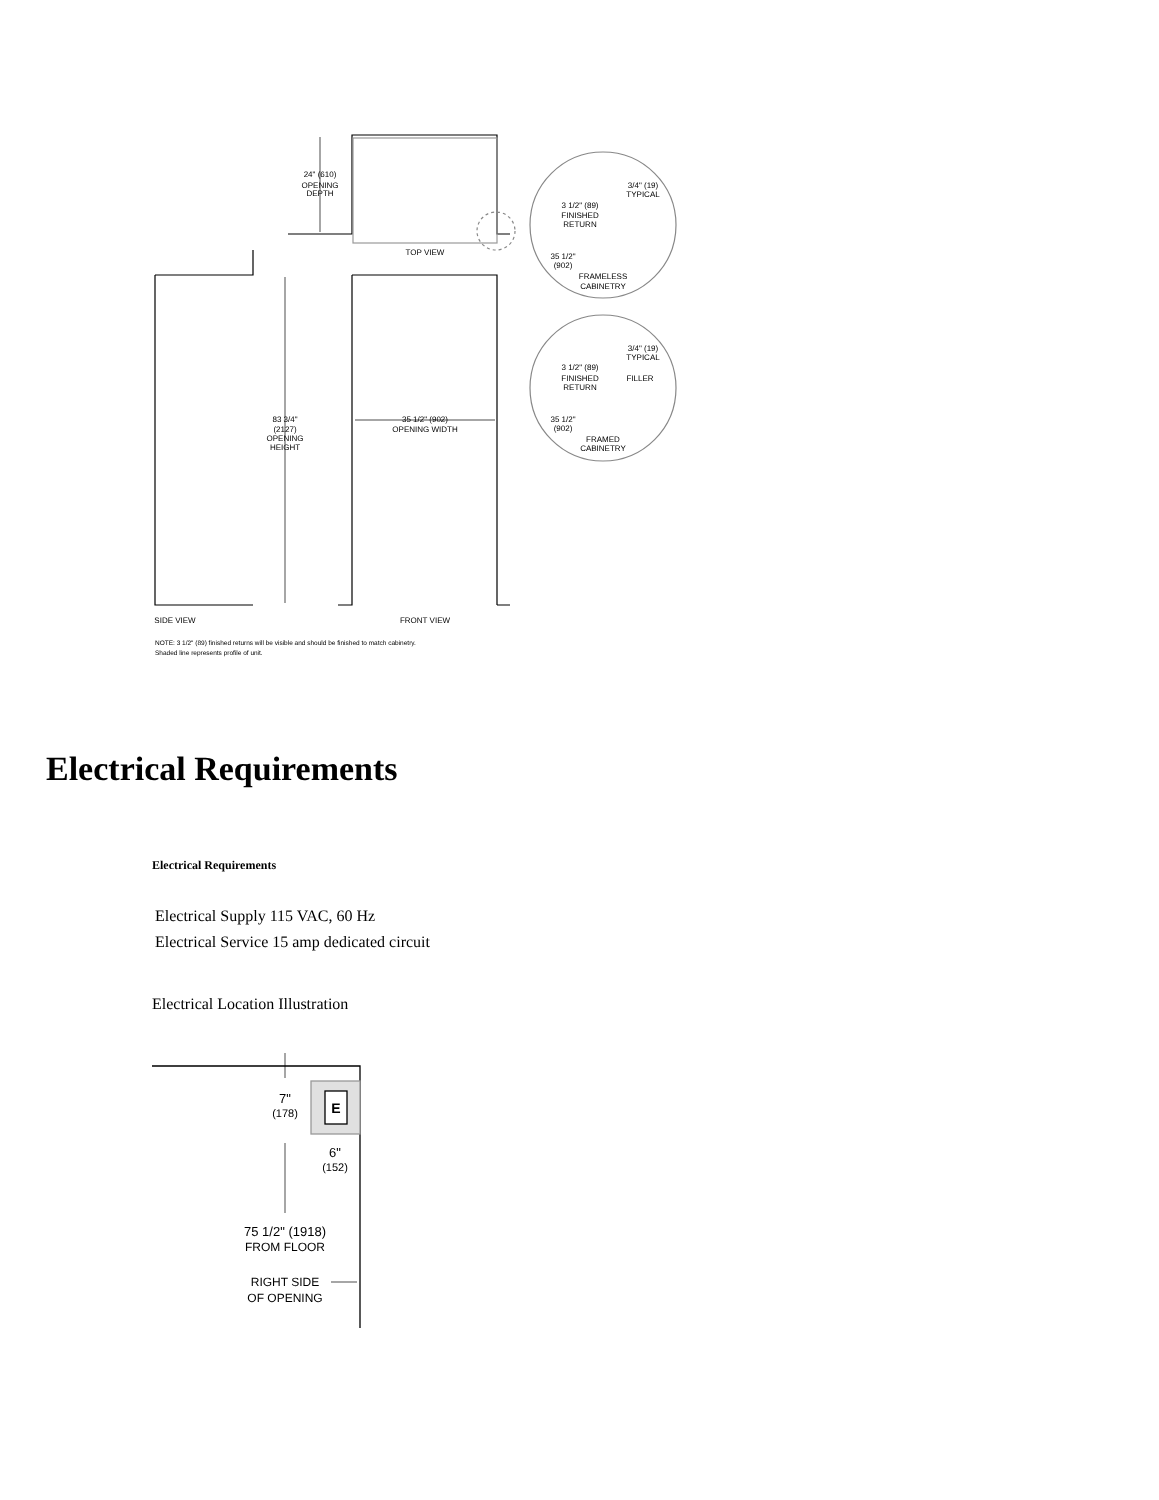24" (610)
OPENING
DEPTH
TOP VIEW
83 3/4"
(2127)
OPENING
HEIGHT
35 1/2" (902)
OPENING WIDTH
SIDE VIEW
FRONT VIEW
3/4" (19)
TYPICAL
3 1/2" (89)
FINISHED
RETURN
35 1/2"
(902)
FRAMELESS
CABINETRY
3/4" (19)
TYPICAL
3 1/2" (89)
FINISHED
RETURN
FILLER
35 1/2"
(902)
FRAMED
CABINETRY
NOTE: 3 1/2" (89) finished returns will be visible and should be finished to match cabinetry.
Shaded line represents profile of unit.
Electrical Requirements
Electrical Requirements
Electrical Supply 115 VAC, 60 Hz
Electrical Service 15 amp dedicated circuit
Electrical Location Illustration
E
7"
(178)
6"
(152)
75 1/2" (1918)
FROM FLOOR
RIGHT SIDE
OF OPENING